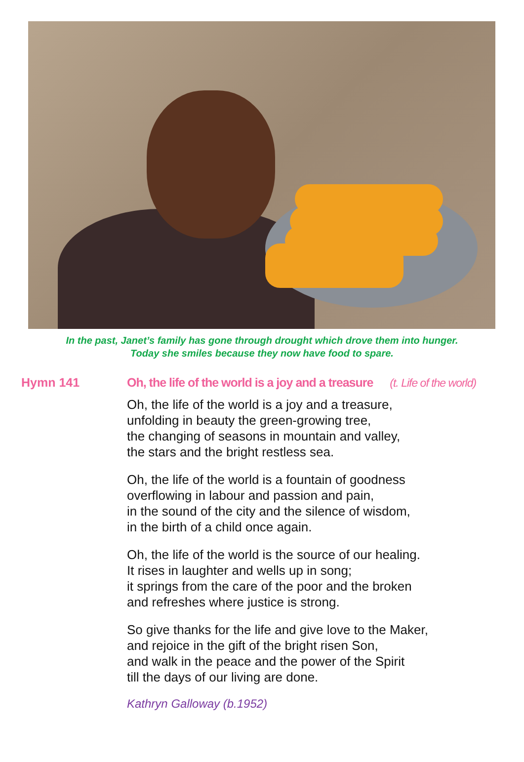In the past, Janet’s family has gone through drought which drove them into hunger.
Today she smiles because they now have food to spare.
Hymn 141 Oh, the life of the world is a joy and a treasure (t. Life of the world)
Oh, the life of the world is a joy and a treasure,
unfolding in beauty the green-growing tree,
the changing of seasons in mountain and valley,
the stars and the bright restless sea.
Oh, the life of the world is a fountain of goodness
overflowing in labour and passion and pain,
in the sound of the city and the silence of wisdom,
in the birth of a child once again.
Oh, the life of the world is the source of our healing.
It rises in laughter and wells up in song;
it springs from the care of the poor and the broken
and refreshes where justice is strong.
So give thanks for the life and give love to the Maker,
and rejoice in the gift of the bright risen Son,
and walk in the peace and the power of the Spirit
till the days of our living are done.
Kathryn Galloway (b.1952)